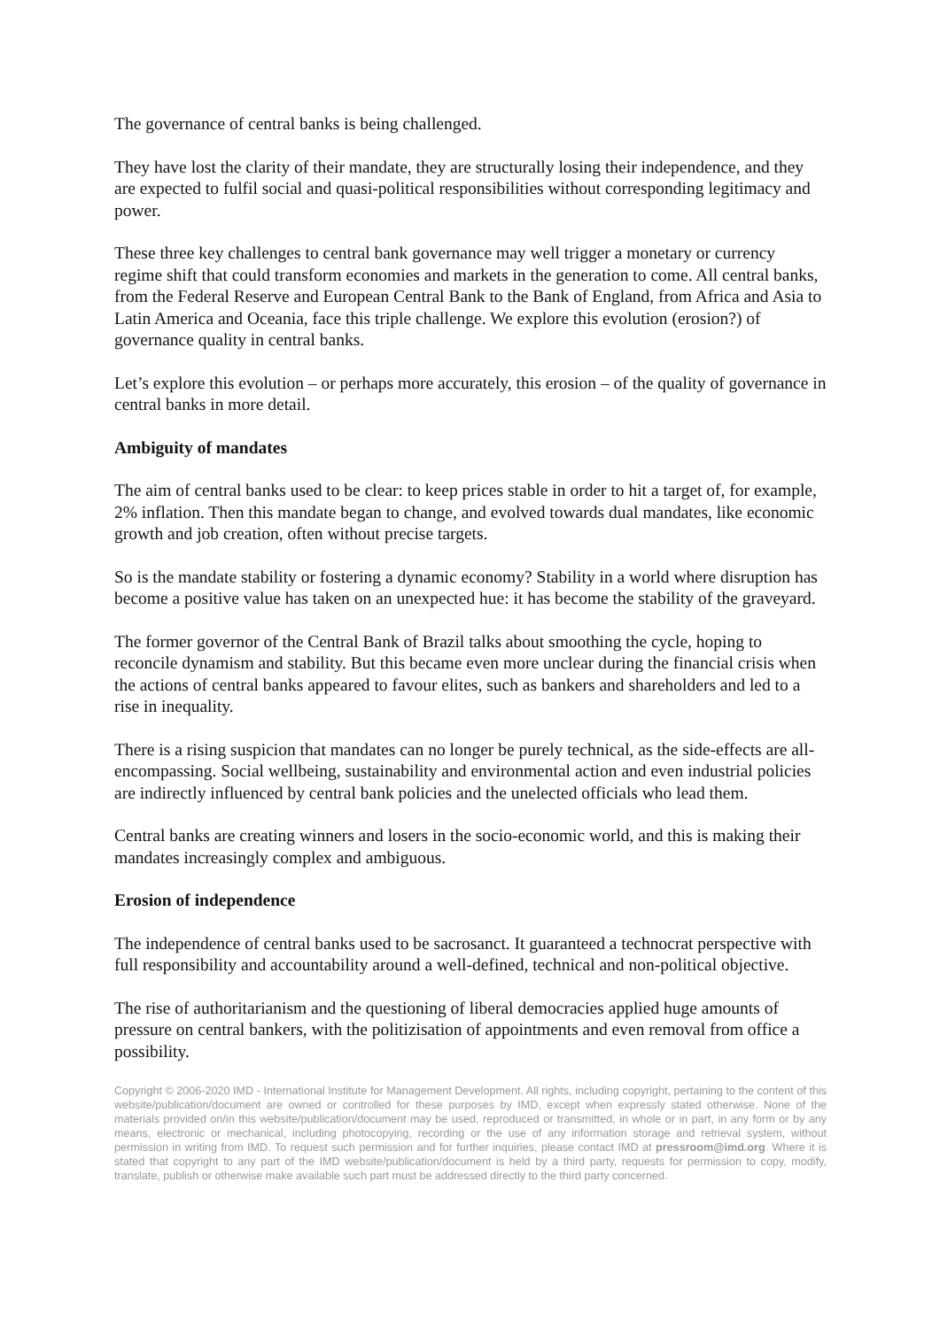The governance of central banks is being challenged.
They have lost the clarity of their mandate, they are structurally losing their independence, and they are expected to fulfil social and quasi-political responsibilities without corresponding legitimacy and power.
These three key challenges to central bank governance may well trigger a monetary or currency regime shift that could transform economies and markets in the generation to come. All central banks, from the Federal Reserve and European Central Bank to the Bank of England, from Africa and Asia to Latin America and Oceania, face this triple challenge. We explore this evolution (erosion?) of governance quality in central banks.
Let’s explore this evolution – or perhaps more accurately, this erosion – of the quality of governance in central banks in more detail.
Ambiguity of mandates
The aim of central banks used to be clear: to keep prices stable in order to hit a target of, for example, 2% inflation. Then this mandate began to change, and evolved towards dual mandates, like economic growth and job creation, often without precise targets.
So is the mandate stability or fostering a dynamic economy? Stability in a world where disruption has become a positive value has taken on an unexpected hue: it has become the stability of the graveyard.
The former governor of the Central Bank of Brazil talks about smoothing the cycle, hoping to reconcile dynamism and stability. But this became even more unclear during the financial crisis when the actions of central banks appeared to favour elites, such as bankers and shareholders and led to a rise in inequality.
There is a rising suspicion that mandates can no longer be purely technical, as the side-effects are all-encompassing. Social wellbeing, sustainability and environmental action and even industrial policies are indirectly influenced by central bank policies and the unelected officials who lead them.
Central banks are creating winners and losers in the socio-economic world, and this is making their mandates increasingly complex and ambiguous.
Erosion of independence
The independence of central banks used to be sacrosanct. It guaranteed a technocrat perspective with full responsibility and accountability around a well-defined, technical and non-political objective.
The rise of authoritarianism and the questioning of liberal democracies applied huge amounts of pressure on central bankers, with the politizisation of appointments and even removal from office a possibility.
Copyright © 2006-2020 IMD - International Institute for Management Development. All rights, including copyright, pertaining to the content of this website/publication/document are owned or controlled for these purposes by IMD, except when expressly stated otherwise. None of the materials provided on/in this website/publication/document may be used, reproduced or transmitted, in whole or in part, in any form or by any means, electronic or mechanical, including photocopying, recording or the use of any information storage and retrieval system, without permission in writing from IMD. To request such permission and for further inquiries, please contact IMD at pressroom@imd.org. Where it is stated that copyright to any part of the IMD website/publication/document is held by a third party, requests for permission to copy, modify, translate, publish or otherwise make available such part must be addressed directly to the third party concerned.